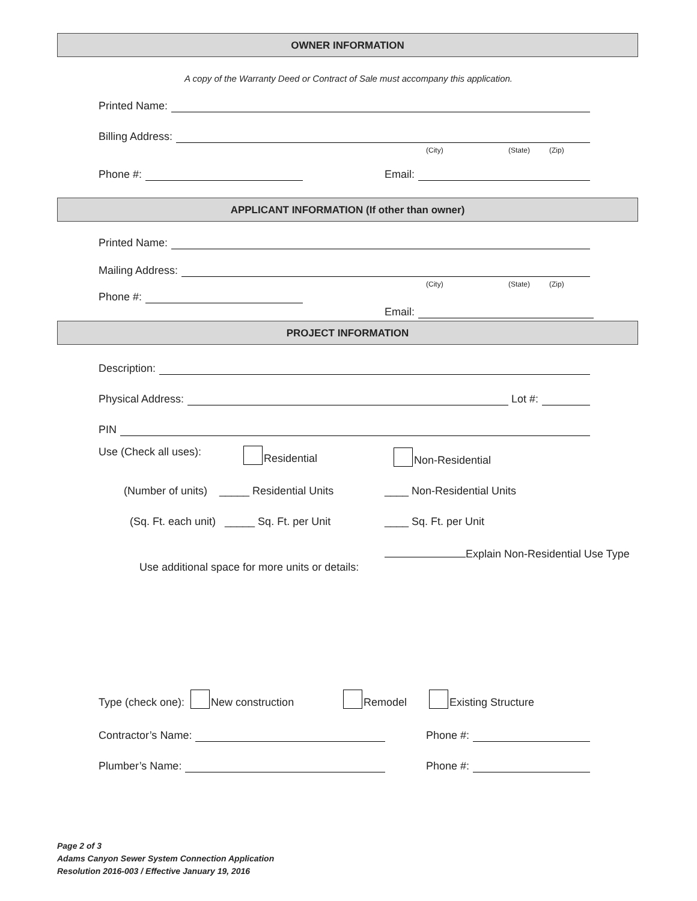OWNER INFORMATION
A copy of the Warranty Deed or Contract of Sale must accompany this application.
Printed Name:
Billing Address:
(City) (State) (Zip)
Phone #: Email:
APPLICANT INFORMATION (If other than owner)
Printed Name:
Mailing Address:
(City) (State) (Zip)
Phone #:
Email:
PROJECT INFORMATION
Description:
Physical Address: Lot #:
PIN
Use (Check all uses): Residential Non-Residential
(Number of units) _____ Residential Units
____ Non-Residential Units
(Sq. Ft. each unit) _____ Sq. Ft. per Unit
____ Sq. Ft. per Unit
Explain Non-Residential Use Type
Use additional space for more units or details:
Type (check one): New construction
Remodel Existing Structure
Contractor’s Name: Phone #:
Plumber’s Name: Phone #:
Page 2 of 3
Adams Canyon Sewer System Connection Application
Resolution 2016-003 / Effective January 19, 2016